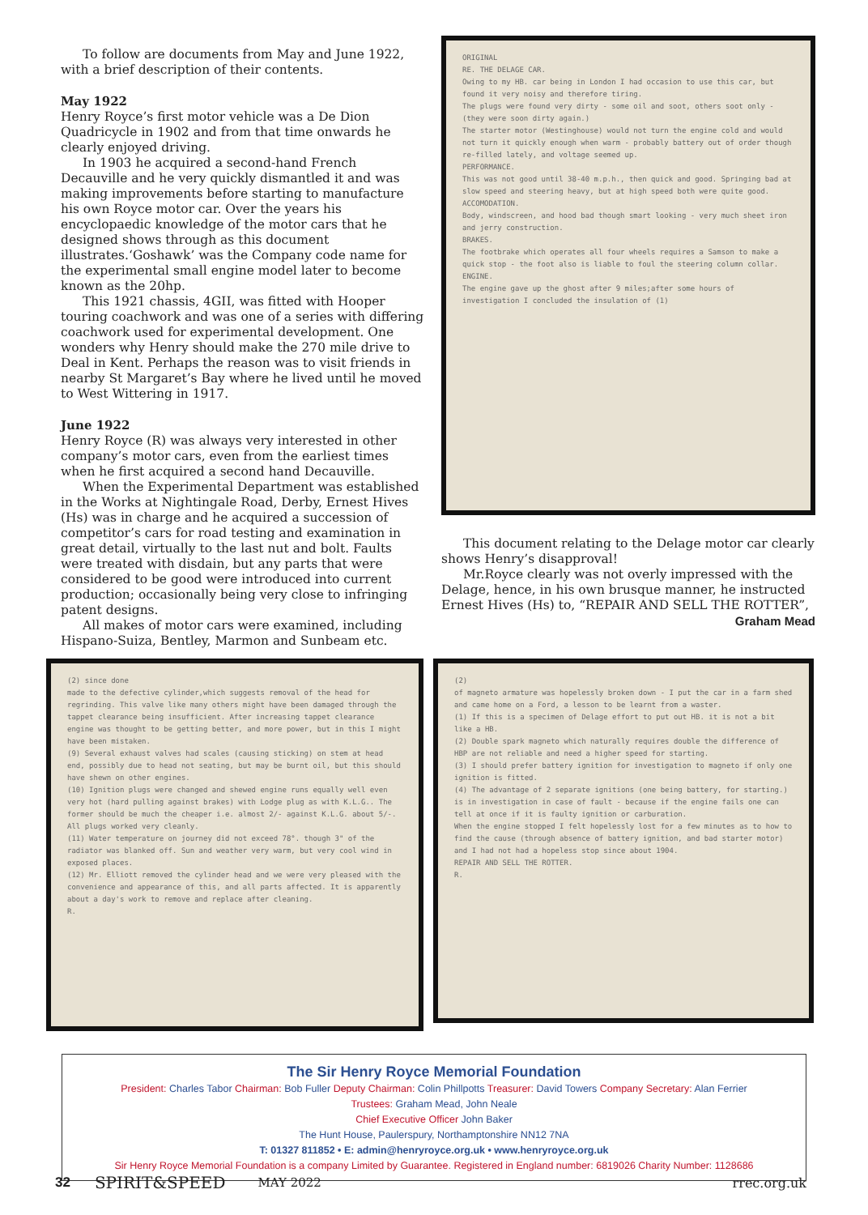To follow are documents from May and June 1922, with a brief description of their contents.
May 1922
Henry Royce’s first motor vehicle was a De Dion Quadricycle in 1902 and from that time onwards he clearly enjoyed driving.
In 1903 he acquired a second-hand French Decauville and he very quickly dismantled it and was making improvements before starting to manufacture his own Royce motor car. Over the years his encyclopaedic knowledge of the motor cars that he designed shows through as this document illustrates.‘Goshawk’ was the Company code name for the experimental small engine model later to become known as the 20hp.
This 1921 chassis, 4GII, was fitted with Hooper touring coachwork and was one of a series with differing coachwork used for experimental development. One wonders why Henry should make the 270 mile drive to Deal in Kent. Perhaps the reason was to visit friends in nearby St Margaret’s Bay where he lived until he moved to West Wittering in 1917.
June 1922
Henry Royce (R) was always very interested in other company’s motor cars, even from the earliest times when he first acquired a second hand Decauville.
When the Experimental Department was established in the Works at Nightingale Road, Derby, Ernest Hives (Hs) was in charge and he acquired a succession of competitor’s cars for road testing and examination in great detail, virtually to the last nut and bolt. Faults were treated with disdain, but any parts that were considered to be good were introduced into current production; occasionally being very close to infringing patent designs.
All makes of motor cars were examined, including Hispano-Suiza, Bentley, Marmon and Sunbeam etc.
ORIGINAL
RE. THE DELAGE CAR.
Owing to my HB. car being in London I had occasion to use this car, but found it very noisy and therefore tiring.
The plugs were found very dirty - some oil and soot, others soot only - (they were soon dirty again.)
The starter motor (Westinghouse) would not turn the engine cold and would not turn it quickly enough when warm - probably battery out of order though re-filled lately, and voltage seemed up.
PERFORMANCE.
This was not good until 38-40 m.p.h., then quick and good. Springing bad at slow speed and steering heavy, but at high speed both were quite good.
ACCOMODATION.
Body, windscreen, and hood bad though smart looking - very much sheet iron and jerry construction.
BRAKES.
The footbrake which operates all four wheels requires a Samson to make a quick stop - the foot also is liable to foul the steering column collar.
ENGINE.
The engine gave up the ghost after 9 miles;after some hours of investigation I concluded the insulation of (1)
This document relating to the Delage motor car clearly shows Henry’s disapproval!
Mr.Royce clearly was not overly impressed with the Delage, hence, in his own brusque manner, he instructed Ernest Hives (Hs) to, “REPAIR AND SELL THE ROTTER”,
Graham Mead
(2) since done
made to the defective cylinder,which suggests removal of the head for regrinding. This valve like many others might have been damaged through the tappet clearance being insufficient. After increasing tappet clearance engine was thought to be getting better, and more power, but in this I might have been mistaken.
(9) Several exhaust valves had scales (causing sticking) on stem at head end, possibly due to head not seating, but may be burnt oil, but this should have shewn on other engines.
(10) Ignition plugs were changed and shewed engine runs equally well even very hot (hard pulling against brakes) with Lodge plug as with K.L.G.. The former should be much the cheaper i.e. almost 2/- against K.L.G. about 5/-. All plugs worked very cleanly.
(11) Water temperature on journey did not exceed 78°. though 3" of the radiator was blanked off. Sun and weather very warm, but very cool wind in exposed places.
(12) Mr. Elliott removed the cylinder head and we were very pleased with the convenience and appearance of this, and all parts affected. It is apparently about a day's work to remove and replace after cleaning.
R.
(2)
of magneto armature was hopelessly broken down - I put the car in a farm shed and came home on a Ford, a lesson to be learnt from a waster.
(1) If this is a specimen of Delage effort to put out HB. it is not a bit like a HB.
(2) Double spark magneto which naturally requires double the difference of HBP are not reliable and need a higher speed for starting.
(3) I should prefer battery ignition for investigation to magneto if only one ignition is fitted.
(4) The advantage of 2 separate ignitions (one being battery, for starting.) is in investigation in case of fault - because if the engine fails one can tell at once if it is faulty ignition or carburation.
When the engine stopped I felt hopelessly lost for a few minutes as to how to find the cause (through absence of battery ignition, and bad starter motor) and I had not had a hopeless stop since about 1904.
REPAIR AND SELL THE ROTTER.
R.
The Sir Henry Royce Memorial Foundation
President: Charles Tabor Chairman: Bob Fuller Deputy Chairman: Colin Phillpotts Treasurer: David Towers Company Secretary: Alan Ferrier
Trustees: Graham Mead, John Neale
Chief Executive Officer John Baker
The Hunt House, Paulerspury, Northamptonshire NN12 7NA
T: 01327 811852 • E: admin@henryroyce.org.uk • www.henryroyce.org.uk
Sir Henry Royce Memorial Foundation is a company Limited by Guarantee. Registered in England number: 6819026 Charity Number: 1128686
32 SPIRIT&SPEED MAY 2022 rrec.org.uk